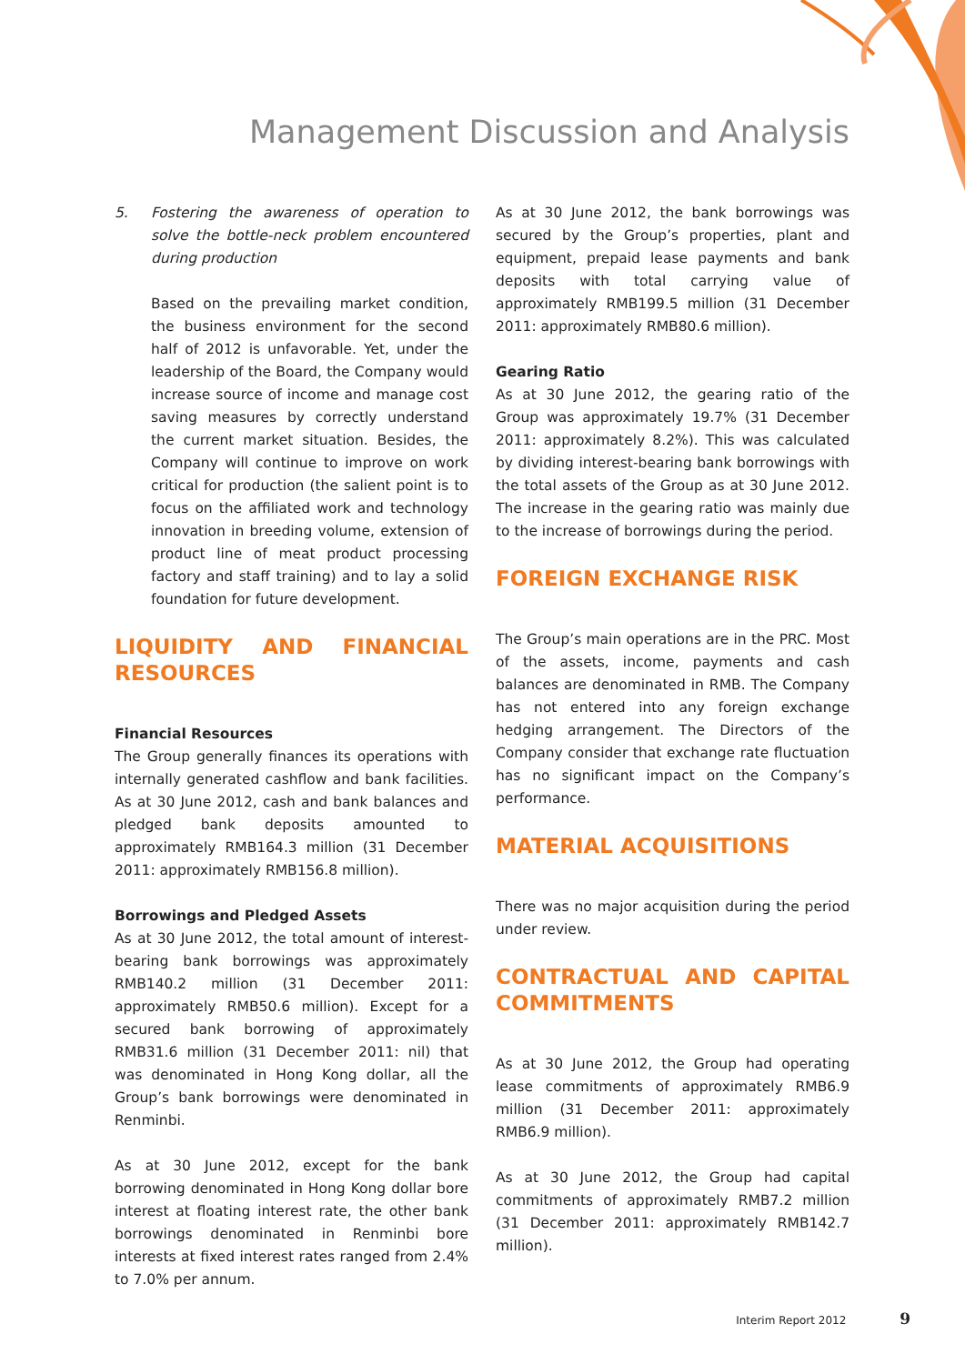Management Discussion and Analysis
5. Fostering the awareness of operation to solve the bottle-neck problem encountered during production
Based on the prevailing market condition, the business environment for the second half of 2012 is unfavorable. Yet, under the leadership of the Board, the Company would increase source of income and manage cost saving measures by correctly understand the current market situation. Besides, the Company will continue to improve on work critical for production (the salient point is to focus on the affiliated work and technology innovation in breeding volume, extension of product line of meat product processing factory and staff training) and to lay a solid foundation for future development.
LIQUIDITY AND FINANCIAL RESOURCES
Financial Resources
The Group generally finances its operations with internally generated cashflow and bank facilities. As at 30 June 2012, cash and bank balances and pledged bank deposits amounted to approximately RMB164.3 million (31 December 2011: approximately RMB156.8 million).
Borrowings and Pledged Assets
As at 30 June 2012, the total amount of interest-bearing bank borrowings was approximately RMB140.2 million (31 December 2011: approximately RMB50.6 million). Except for a secured bank borrowing of approximately RMB31.6 million (31 December 2011: nil) that was denominated in Hong Kong dollar, all the Group’s bank borrowings were denominated in Renminbi.
As at 30 June 2012, except for the bank borrowing denominated in Hong Kong dollar bore interest at floating interest rate, the other bank borrowings denominated in Renminbi bore interests at fixed interest rates ranged from 2.4% to 7.0% per annum.
As at 30 June 2012, the bank borrowings was secured by the Group’s properties, plant and equipment, prepaid lease payments and bank deposits with total carrying value of approximately RMB199.5 million (31 December 2011: approximately RMB80.6 million).
Gearing Ratio
As at 30 June 2012, the gearing ratio of the Group was approximately 19.7% (31 December 2011: approximately 8.2%). This was calculated by dividing interest-bearing bank borrowings with the total assets of the Group as at 30 June 2012. The increase in the gearing ratio was mainly due to the increase of borrowings during the period.
FOREIGN EXCHANGE RISK
The Group’s main operations are in the PRC. Most of the assets, income, payments and cash balances are denominated in RMB. The Company has not entered into any foreign exchange hedging arrangement. The Directors of the Company consider that exchange rate fluctuation has no significant impact on the Company’s performance.
MATERIAL ACQUISITIONS
There was no major acquisition during the period under review.
CONTRACTUAL AND CAPITAL COMMITMENTS
As at 30 June 2012, the Group had operating lease commitments of approximately RMB6.9 million (31 December 2011: approximately RMB6.9 million).
As at 30 June 2012, the Group had capital commitments of approximately RMB7.2 million (31 December 2011: approximately RMB142.7 million).
Interim Report 2012 9